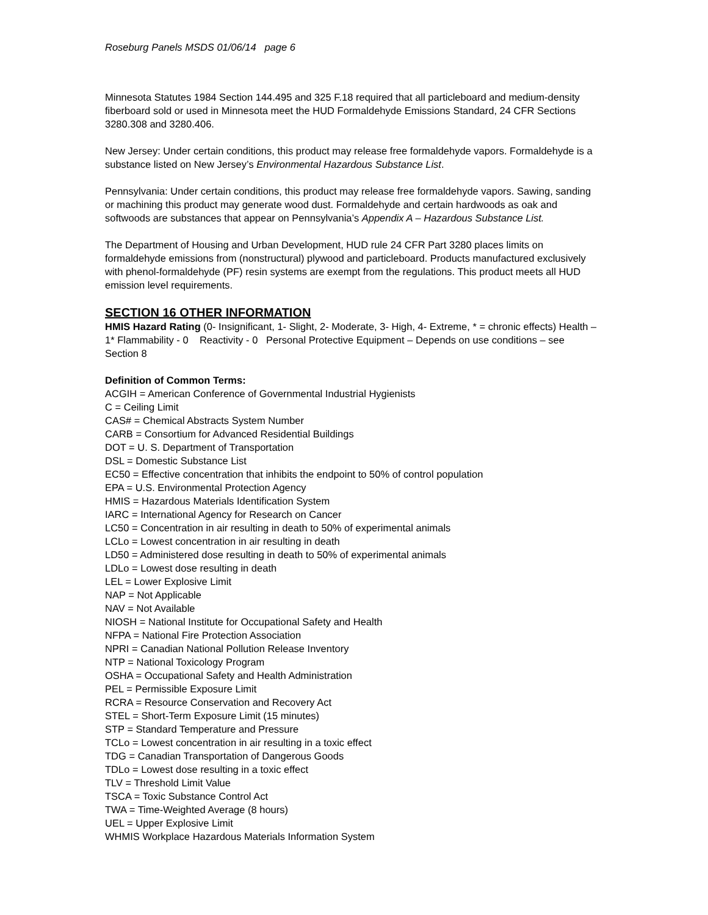Roseburg Panels MSDS 01/06/14 page 6
Minnesota Statutes 1984 Section 144.495 and 325 F.18 required that all particleboard and medium-density fiberboard sold or used in Minnesota meet the HUD Formaldehyde Emissions Standard, 24 CFR Sections 3280.308 and 3280.406.
New Jersey: Under certain conditions, this product may release free formaldehyde vapors. Formaldehyde is a substance listed on New Jersey’s Environmental Hazardous Substance List.
Pennsylvania: Under certain conditions, this product may release free formaldehyde vapors. Sawing, sanding or machining this product may generate wood dust. Formaldehyde and certain hardwoods as oak and softwoods are substances that appear on Pennsylvania’s Appendix A – Hazardous Substance List.
The Department of Housing and Urban Development, HUD rule 24 CFR Part 3280 places limits on formaldehyde emissions from (nonstructural) plywood and particleboard. Products manufactured exclusively with phenol-formaldehyde (PF) resin systems are exempt from the regulations. This product meets all HUD emission level requirements.
SECTION 16 OTHER INFORMATION
HMIS Hazard Rating (0- Insignificant, 1- Slight, 2- Moderate, 3- High, 4- Extreme, * = chronic effects) Health – 1* Flammability - 0 Reactivity - 0 Personal Protective Equipment – Depends on use conditions – see Section 8
Definition of Common Terms:
ACGIH = American Conference of Governmental Industrial Hygienists
C = Ceiling Limit
CAS# = Chemical Abstracts System Number
CARB = Consortium for Advanced Residential Buildings
DOT = U. S. Department of Transportation
DSL = Domestic Substance List
EC50 = Effective concentration that inhibits the endpoint to 50% of control population
EPA = U.S. Environmental Protection Agency
HMIS = Hazardous Materials Identification System
IARC = International Agency for Research on Cancer
LC50 = Concentration in air resulting in death to 50% of experimental animals
LCLo = Lowest concentration in air resulting in death
LD50 = Administered dose resulting in death to 50% of experimental animals
LDLo = Lowest dose resulting in death
LEL = Lower Explosive Limit
NAP = Not Applicable
NAV = Not Available
NIOSH = National Institute for Occupational Safety and Health
NFPA = National Fire Protection Association
NPRI = Canadian National Pollution Release Inventory
NTP = National Toxicology Program
OSHA = Occupational Safety and Health Administration
PEL = Permissible Exposure Limit
RCRA = Resource Conservation and Recovery Act
STEL = Short-Term Exposure Limit (15 minutes)
STP = Standard Temperature and Pressure
TCLo = Lowest concentration in air resulting in a toxic effect
TDG = Canadian Transportation of Dangerous Goods
TDLo = Lowest dose resulting in a toxic effect
TLV = Threshold Limit Value
TSCA = Toxic Substance Control Act
TWA = Time-Weighted Average (8 hours)
UEL = Upper Explosive Limit
WHMIS Workplace Hazardous Materials Information System